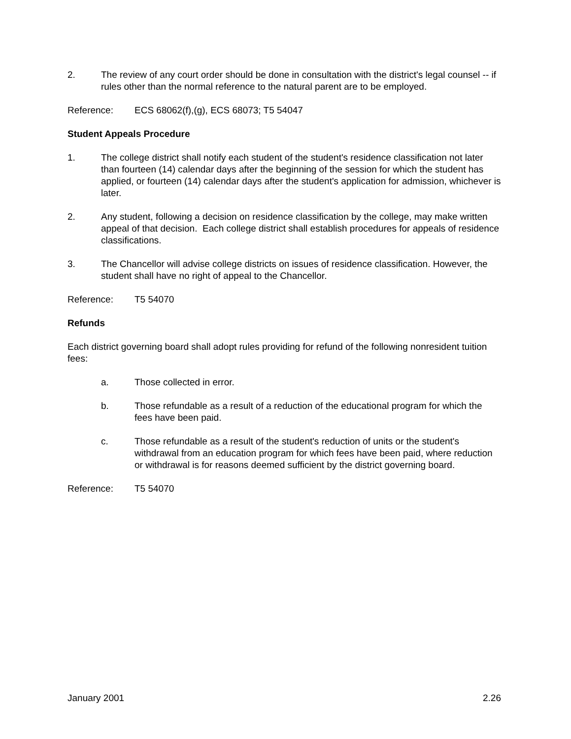2. The review of any court order should be done in consultation with the district's legal counsel -- if rules other than the normal reference to the natural parent are to be employed.
Reference: ECS 68062(f),(g), ECS 68073; T5 54047
Student Appeals Procedure
1. The college district shall notify each student of the student's residence classification not later than fourteen (14) calendar days after the beginning of the session for which the student has applied, or fourteen (14) calendar days after the student's application for admission, whichever is later.
2. Any student, following a decision on residence classification by the college, may make written appeal of that decision. Each college district shall establish procedures for appeals of residence classifications.
3. The Chancellor will advise college districts on issues of residence classification. However, the student shall have no right of appeal to the Chancellor.
Reference: T5 54070
Refunds
Each district governing board shall adopt rules providing for refund of the following nonresident tuition fees:
a. Those collected in error.
b. Those refundable as a result of a reduction of the educational program for which the fees have been paid.
c. Those refundable as a result of the student's reduction of units or the student's withdrawal from an education program for which fees have been paid, where reduction or withdrawal is for reasons deemed sufficient by the district governing board.
Reference: T5 54070
January 2001 2.26